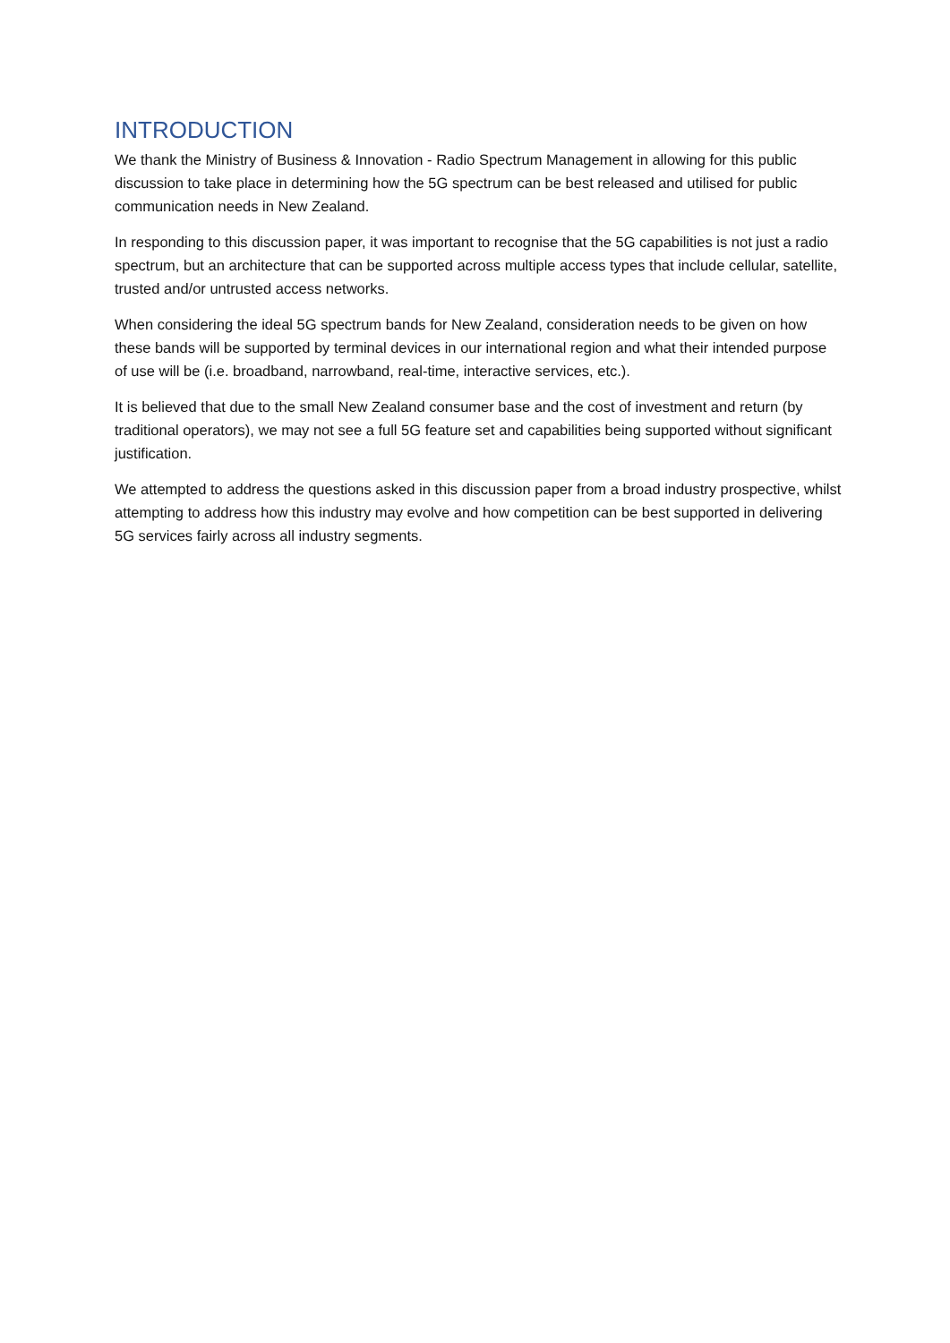INTRODUCTION
We thank the Ministry of Business & Innovation - Radio Spectrum Management in allowing for this public discussion to take place in determining how the 5G spectrum can be best released and utilised for public communication needs in New Zealand.
In responding to this discussion paper, it was important to recognise that the 5G capabilities is not just a radio spectrum, but an architecture that can be supported across multiple access types that include cellular, satellite, trusted and/or untrusted access networks.
When considering the ideal 5G spectrum bands for New Zealand, consideration needs to be given on how these bands will be supported by terminal devices in our international region and what their intended purpose of use will be (i.e. broadband, narrowband, real-time, interactive services, etc.).
It is believed that due to the small New Zealand consumer base and the cost of investment and return (by traditional operators), we may not see a full 5G feature set and capabilities being supported without significant justification.
We attempted to address the questions asked in this discussion paper from a broad industry prospective, whilst attempting to address how this industry may evolve and how competition can be best supported in delivering 5G services fairly across all industry segments.